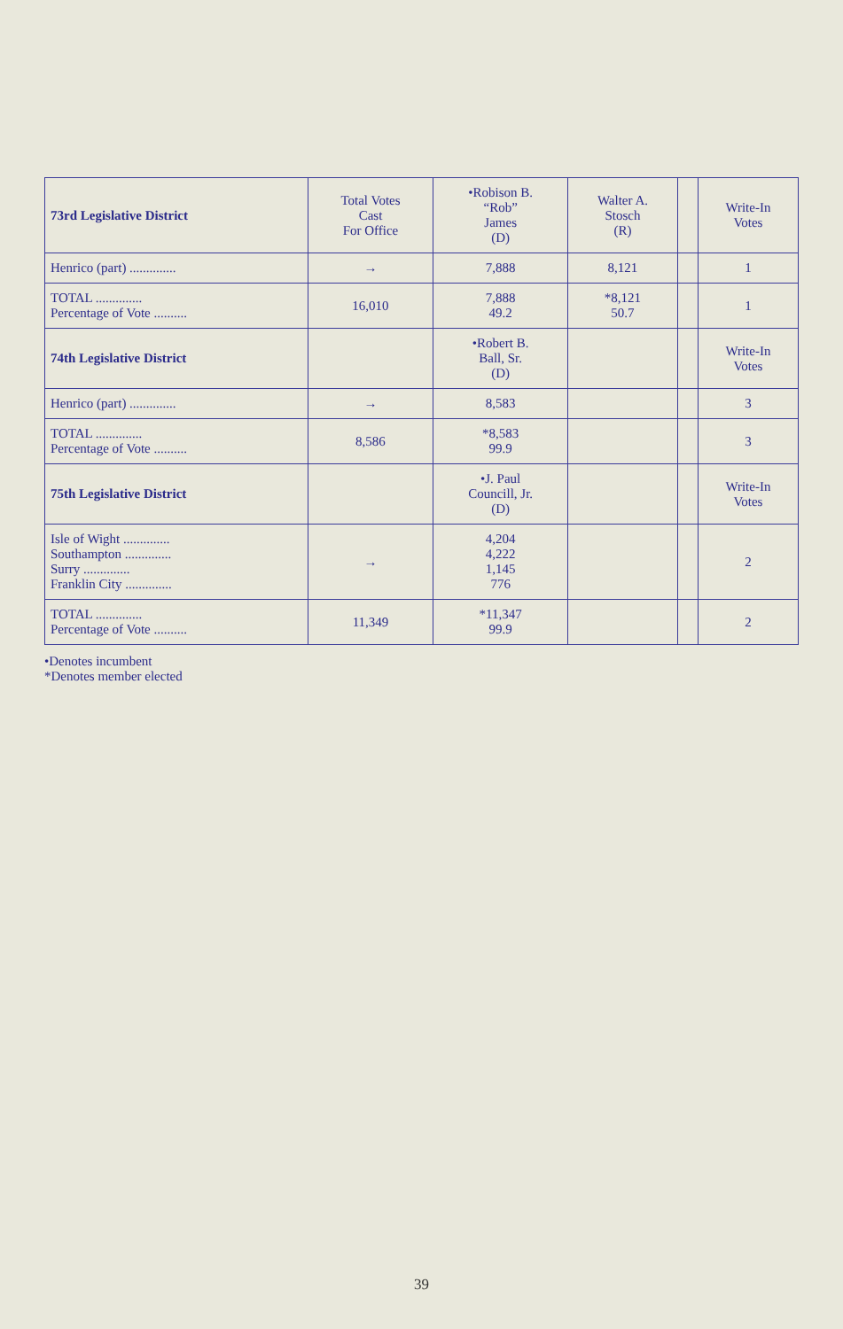| 73rd Legislative District | Total Votes Cast For Office | •Robison B. “Rob” James (D) | Walter A. Stosch (R) | | Write-In Votes |
| --- | --- | --- | --- | --- | --- |
| Henrico (part) .............. | → | 7,888 | 8,121 | | 1 |
| TOTAL .............. Percentage of Vote .......... | 16,010 | 7,888 49.2 | *8,121 50.7 | | 1 |
| 74th Legislative District | | •Robert B. Ball, Sr. (D) | | | Write-In Votes |
| Henrico (part) .............. | → | 8,583 | | | 3 |
| TOTAL .............. Percentage of Vote .......... | 8,586 | *8,583 99.9 | | | 3 |
| 75th Legislative District | | •J. Paul Councill, Jr. (D) | | | Write-In Votes |
| Isle of Wight .............. Southampton .............. Surry .............. Franklin City .............. | → | 4,204 4,222 1,145 776 | | | 2 |
| TOTAL .............. Percentage of Vote .......... | 11,349 | *11,347 99.9 | | | 2 |
•Denotes incumbent
*Denotes member elected
39